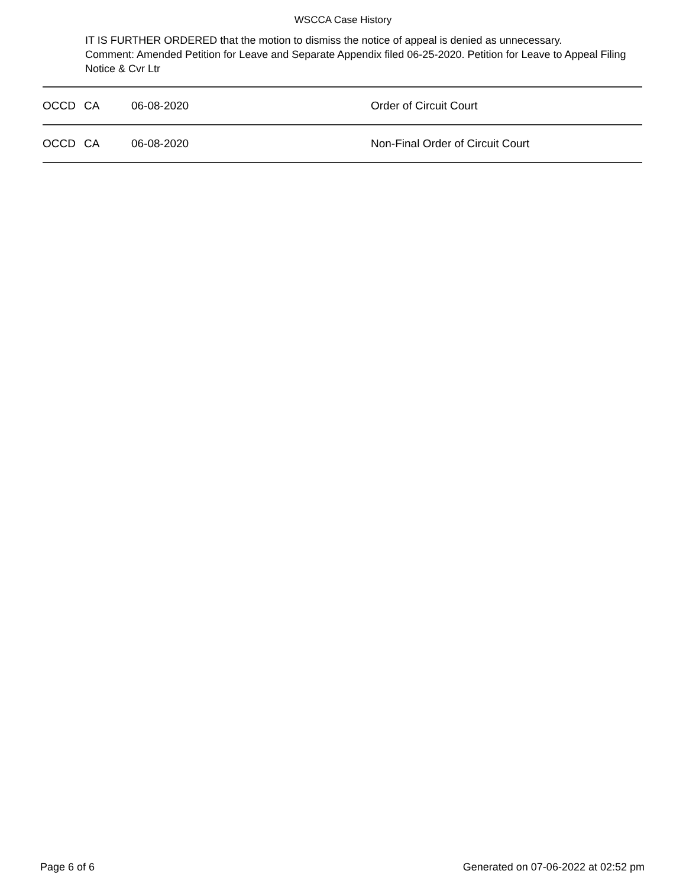WSCCA Case History
IT IS FURTHER ORDERED that the motion to dismiss the notice of appeal is denied as unnecessary.
Comment: Amended Petition for Leave and Separate Appendix filed 06-25-2020. Petition for Leave to Appeal Filing Notice & Cvr Ltr
| OCCD | CA | 06-08-2020 | Order of Circuit Court |
| OCCD | CA | 06-08-2020 | Non-Final Order of Circuit Court |
Page 6 of 6 Generated on 07-06-2022 at 02:52 pm